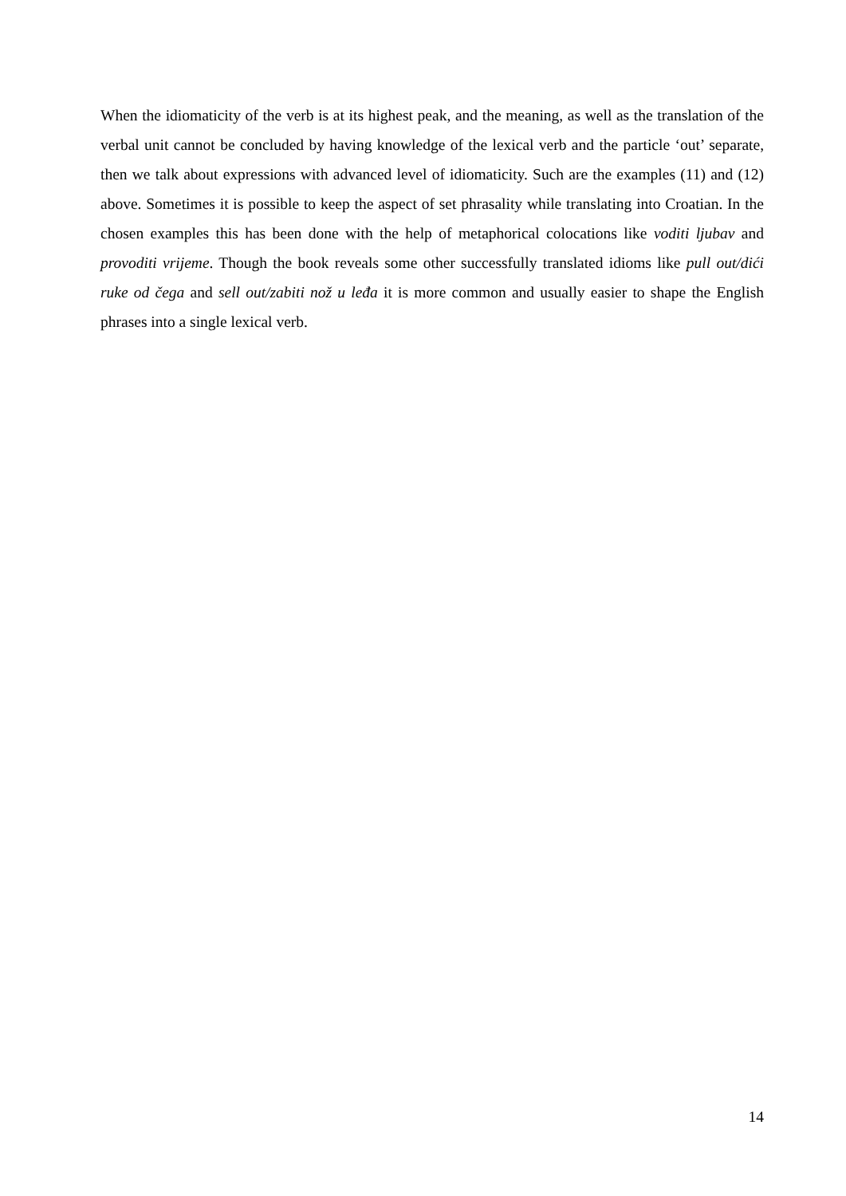When the idiomaticity of the verb is at its highest peak, and the meaning, as well as the translation of the verbal unit cannot be concluded by having knowledge of the lexical verb and the particle ‘out’ separate, then we talk about expressions with advanced level of idiomaticity. Such are the examples (11) and (12) above. Sometimes it is possible to keep the aspect of set phrasality while translating into Croatian. In the chosen examples this has been done with the help of metaphorical colocations like voditi ljubav and provoditi vrijeme. Though the book reveals some other successfully translated idioms like pull out/dići ruke od čega and sell out/zabiti nož u leđa it is more common and usually easier to shape the English phrases into a single lexical verb.
14